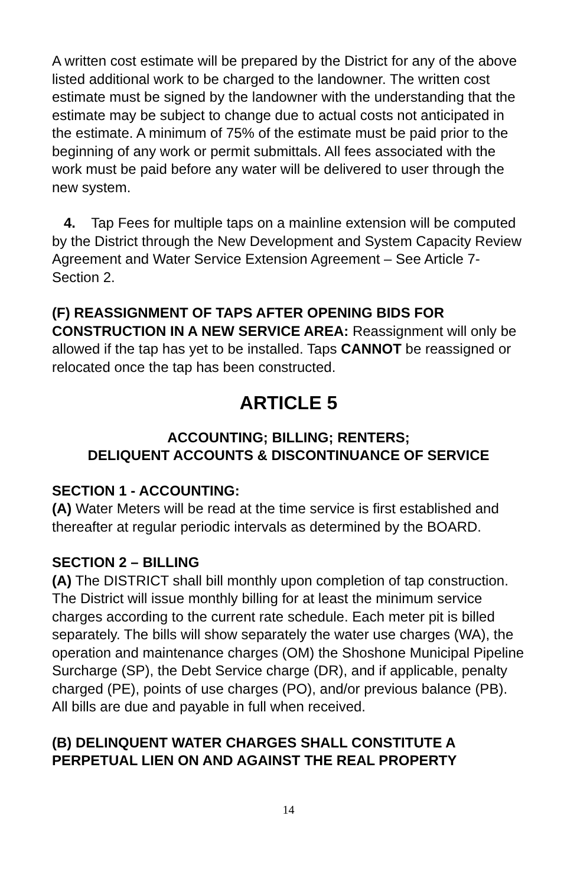A written cost estimate will be prepared by the District for any of the above listed additional work to be charged to the landowner. The written cost estimate must be signed by the landowner with the understanding that the estimate may be subject to change due to actual costs not anticipated in the estimate. A minimum of 75% of the estimate must be paid prior to the beginning of any work or permit submittals. All fees associated with the work must be paid before any water will be delivered to user through the new system.
4. Tap Fees for multiple taps on a mainline extension will be computed by the District through the New Development and System Capacity Review Agreement and Water Service Extension Agreement – See Article 7- Section 2.
(F) REASSIGNMENT OF TAPS AFTER OPENING BIDS FOR CONSTRUCTION IN A NEW SERVICE AREA: Reassignment will only be allowed if the tap has yet to be installed. Taps CANNOT be reassigned or relocated once the tap has been constructed.
ARTICLE 5
ACCOUNTING; BILLING; RENTERS;
DELIQUENT ACCOUNTS & DISCONTINUANCE OF SERVICE
SECTION 1 - ACCOUNTING:
(A) Water Meters will be read at the time service is first established and thereafter at regular periodic intervals as determined by the BOARD.
SECTION 2 – BILLING
(A) The DISTRICT shall bill monthly upon completion of tap construction. The District will issue monthly billing for at least the minimum service charges according to the current rate schedule. Each meter pit is billed separately. The bills will show separately the water use charges (WA), the operation and maintenance charges (OM) the Shoshone Municipal Pipeline Surcharge (SP), the Debt Service charge (DR), and if applicable, penalty charged (PE), points of use charges (PO), and/or previous balance (PB). All bills are due and payable in full when received.
(B) DELINQUENT WATER CHARGES SHALL CONSTITUTE A PERPETUAL LIEN ON AND AGAINST THE REAL PROPERTY
14